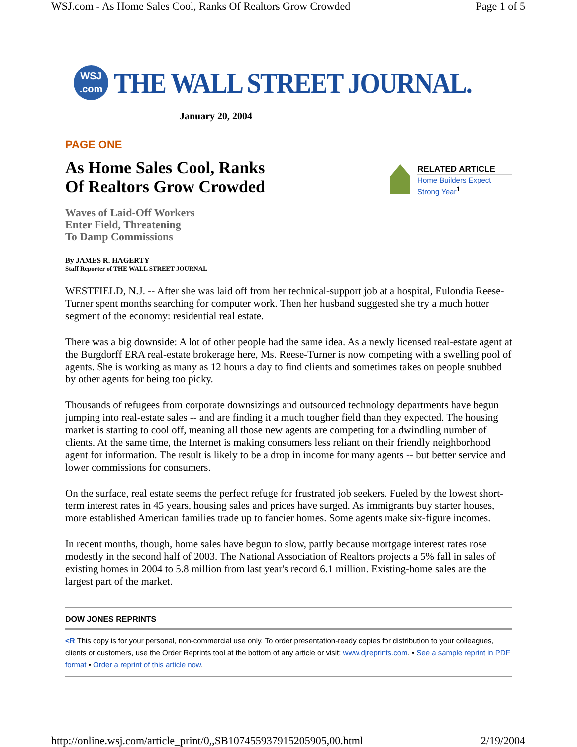WSJ.com - As Home Sales Cool, Ranks Of Realtors Grow Crowded Page 1 of 5
WSJ
.com
THE WALL STREET JOURNAL.
January 20, 2004
PAGE ONE
As Home Sales Cool, Ranks
Of Realtors Grow Crowded
RELATED ARTICLE
Home Builders Expect Strong Year<sup>1</sup>
Waves of Laid-Off Workers
Enter Field, Threatening
To Damp Commissions
By JAMES R. HAGERTY
Staff Reporter of THE WALL STREET JOURNAL
WESTFIELD, N.J. -- After she was laid off from her technical-support job at a hospital, Eulondia Reese-Turner spent months searching for computer work. Then her husband suggested she try a much hotter segment of the economy: residential real estate.
There was a big downside: A lot of other people had the same idea. As a newly licensed real-estate agent at the Burgdorff ERA real-estate brokerage here, Ms. Reese-Turner is now competing with a swelling pool of agents. She is working as many as 12 hours a day to find clients and sometimes takes on people snubbed by other agents for being too picky.
Thousands of refugees from corporate downsizings and outsourced technology departments have begun jumping into real-estate sales -- and are finding it a much tougher field than they expected. The housing market is starting to cool off, meaning all those new agents are competing for a dwindling number of clients. At the same time, the Internet is making consumers less reliant on their friendly neighborhood agent for information. The result is likely to be a drop in income for many agents -- but better service and lower commissions for consumers.
On the surface, real estate seems the perfect refuge for frustrated job seekers. Fueled by the lowest short-term interest rates in 45 years, housing sales and prices have surged. As immigrants buy starter houses, more established American families trade up to fancier homes. Some agents make six-figure incomes.
In recent months, though, home sales have begun to slow, partly because mortgage interest rates rose modestly in the second half of 2003. The National Association of Realtors projects a 5% fall in sales of existing homes in 2004 to 5.8 million from last year's record 6.1 million. Existing-home sales are the largest part of the market.
DOW JONES REPRINTS
<R This copy is for your personal, non-commercial use only. To order presentation-ready copies for distribution to your colleagues, clients or customers, use the Order Reprints tool at the bottom of any article or visit: www.djreprints.com. • See a sample reprint in PDF format • Order a reprint of this article now.
http://online.wsj.com/article_print/0,,SB107455937915205905,00.html 2/19/2004